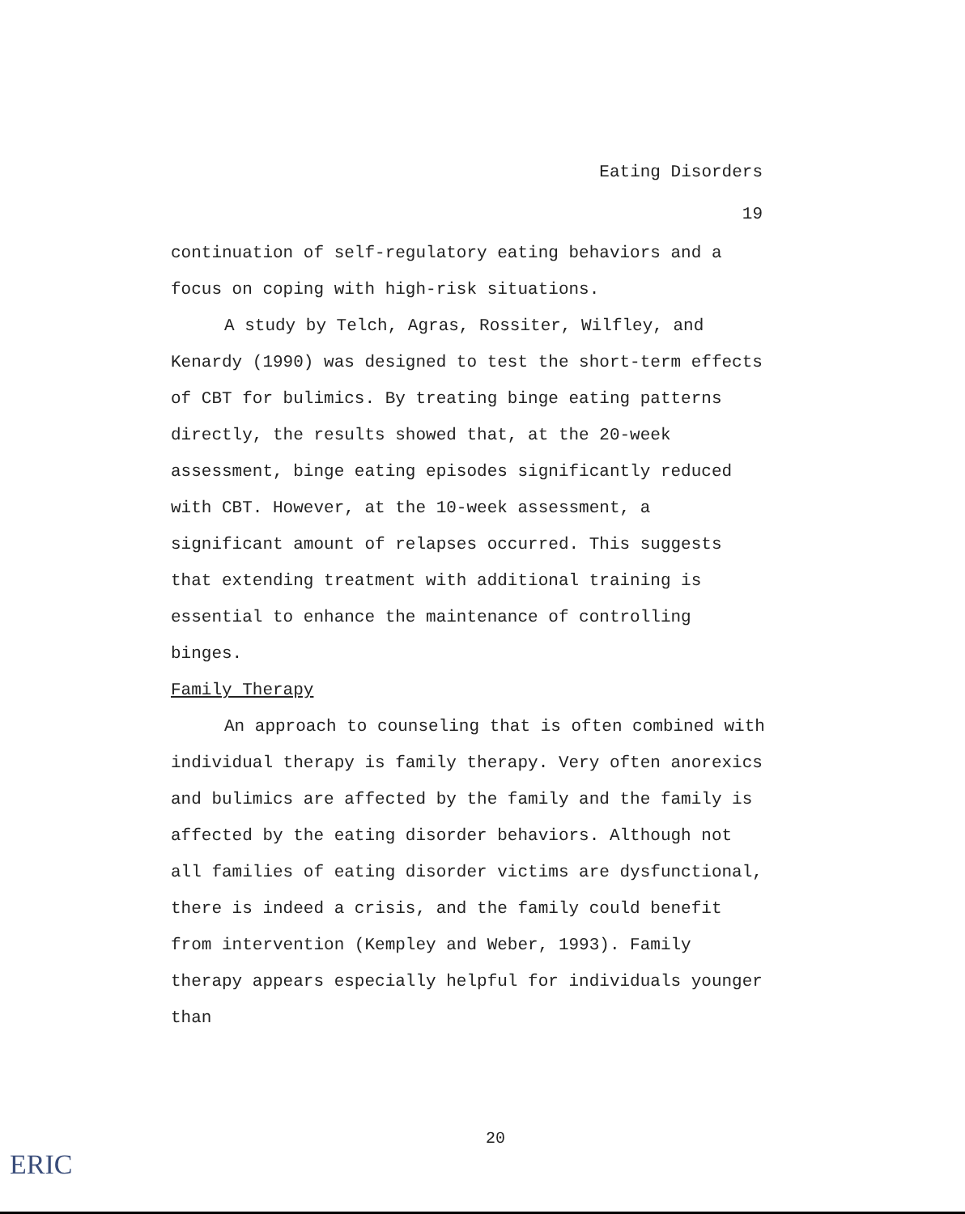Eating Disorders
19
continuation of self-regulatory eating behaviors and a focus on coping with high-risk situations.
A study by Telch, Agras, Rossiter, Wilfley, and Kenardy (1990) was designed to test the short-term effects of CBT for bulimics. By treating binge eating patterns directly, the results showed that, at the 20-week assessment, binge eating episodes significantly reduced with CBT. However, at the 10-week assessment, a significant amount of relapses occurred. This suggests that extending treatment with additional training is essential to enhance the maintenance of controlling binges.
Family Therapy
An approach to counseling that is often combined with individual therapy is family therapy. Very often anorexics and bulimics are affected by the family and the family is affected by the eating disorder behaviors. Although not all families of eating disorder victims are dysfunctional, there is indeed a crisis, and the family could benefit from intervention (Kempley and Weber, 1993). Family therapy appears especially helpful for individuals younger than
20
ERIC